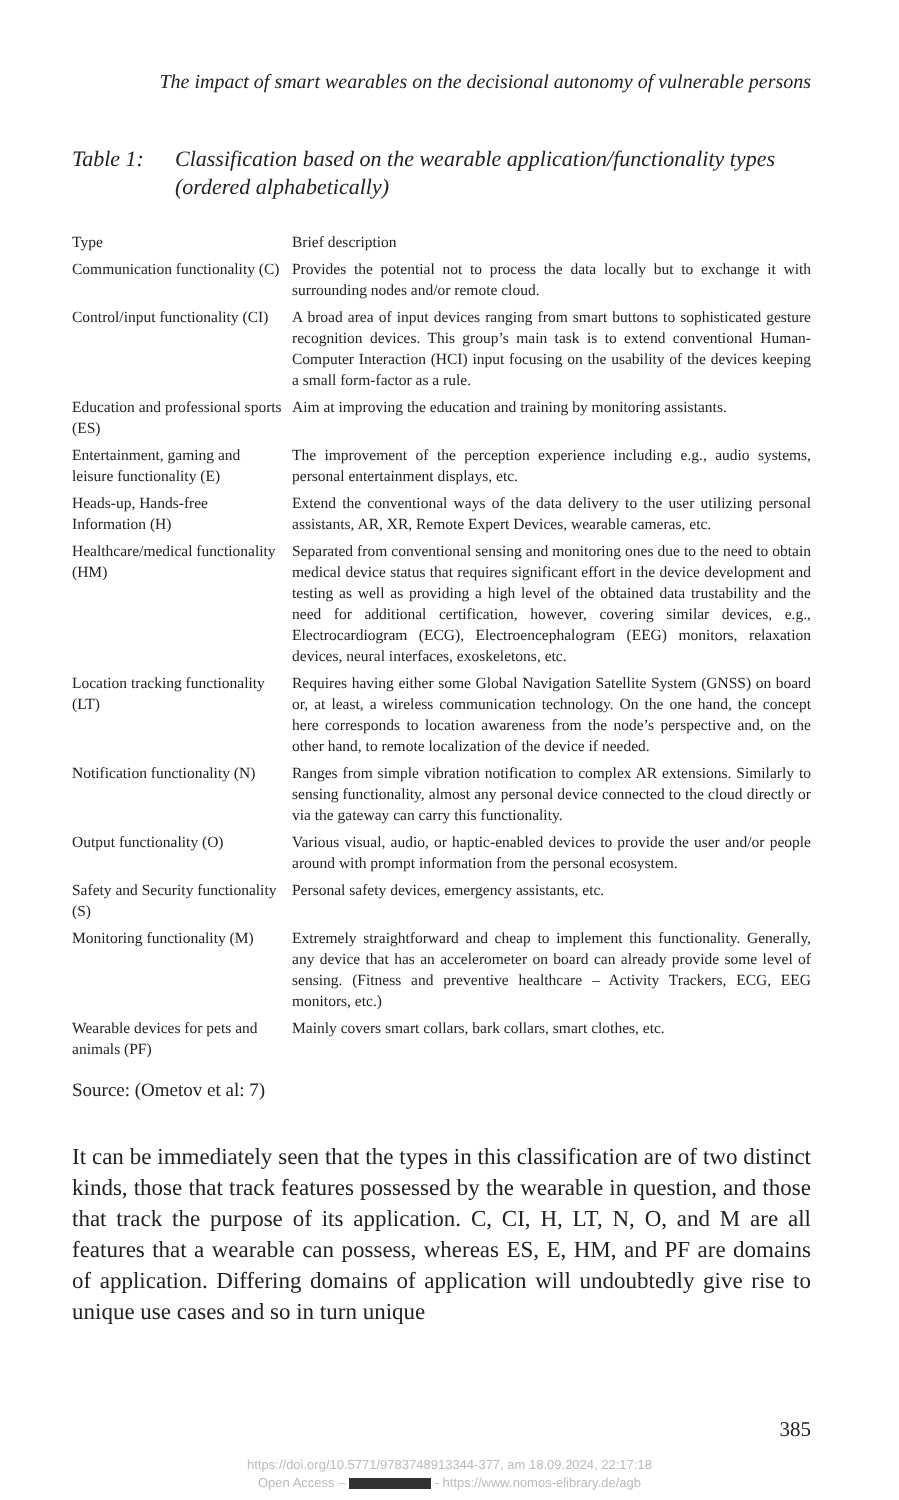The impact of smart wearables on the decisional autonomy of vulnerable persons
Table 1: Classification based on the wearable application/functionality types (ordered alphabetically)
| Type | Brief description |
| --- | --- |
| Communication functionality (C) | Provides the potential not to process the data locally but to exchange it with surrounding nodes and/or remote cloud. |
| Control/input functionality (CI) | A broad area of input devices ranging from smart buttons to sophisticated gesture recognition devices. This group’s main task is to extend conventional Human-Computer Interaction (HCI) input focusing on the usability of the devices keeping a small form-factor as a rule. |
| Education and professional sports (ES) | Aim at improving the education and training by monitoring assistants. |
| Entertainment, gaming and leisure functionality (E) | The improvement of the perception experience including e.g., audio systems, personal entertainment displays, etc. |
| Heads-up, Hands-free Information (H) | Extend the conventional ways of the data delivery to the user utilizing personal assistants, AR, XR, Remote Expert Devices, wearable cameras, etc. |
| Healthcare/medical functionality (HM) | Separated from conventional sensing and monitoring ones due to the need to obtain medical device status that requires significant effort in the device development and testing as well as providing a high level of the obtained data trustability and the need for additional certification, however, covering similar devices, e.g., Electrocardiogram (ECG), Electroencephalogram (EEG) monitors, relaxation devices, neural interfaces, exoskeletons, etc. |
| Location tracking functionality (LT) | Requires having either some Global Navigation Satellite System (GNSS) on board or, at least, a wireless communication technology. On the one hand, the concept here corresponds to location awareness from the node’s perspective and, on the other hand, to remote localization of the device if needed. |
| Notification functionality (N) | Ranges from simple vibration notification to complex AR extensions. Similarly to sensing functionality, almost any personal device connected to the cloud directly or via the gateway can carry this functionality. |
| Output functionality (O) | Various visual, audio, or haptic-enabled devices to provide the user and/or people around with prompt information from the personal ecosystem. |
| Safety and Security functionality (S) | Personal safety devices, emergency assistants, etc. |
| Monitoring functionality (M) | Extremely straightforward and cheap to implement this functionality. Generally, any device that has an accelerometer on board can already provide some level of sensing. (Fitness and preventive healthcare – Activity Trackers, ECG, EEG monitors, etc.) |
| Wearable devices for pets and animals (PF) | Mainly covers smart collars, bark collars, smart clothes, etc. |
Source: (Ometov et al: 7)
It can be immediately seen that the types in this classification are of two distinct kinds, those that track features possessed by the wearable in question, and those that track the purpose of its application. C, CI, H, LT, N, O, and M are all features that a wearable can possess, whereas ES, E, HM, and PF are domains of application. Differing domains of application will undoubtedly give rise to unique use cases and so in turn unique
385
https://doi.org/10.5771/9783748913344-377, am 18.09.2024, 22:17:18
Open Access – - https://www.nomos-elibrary.de/agb